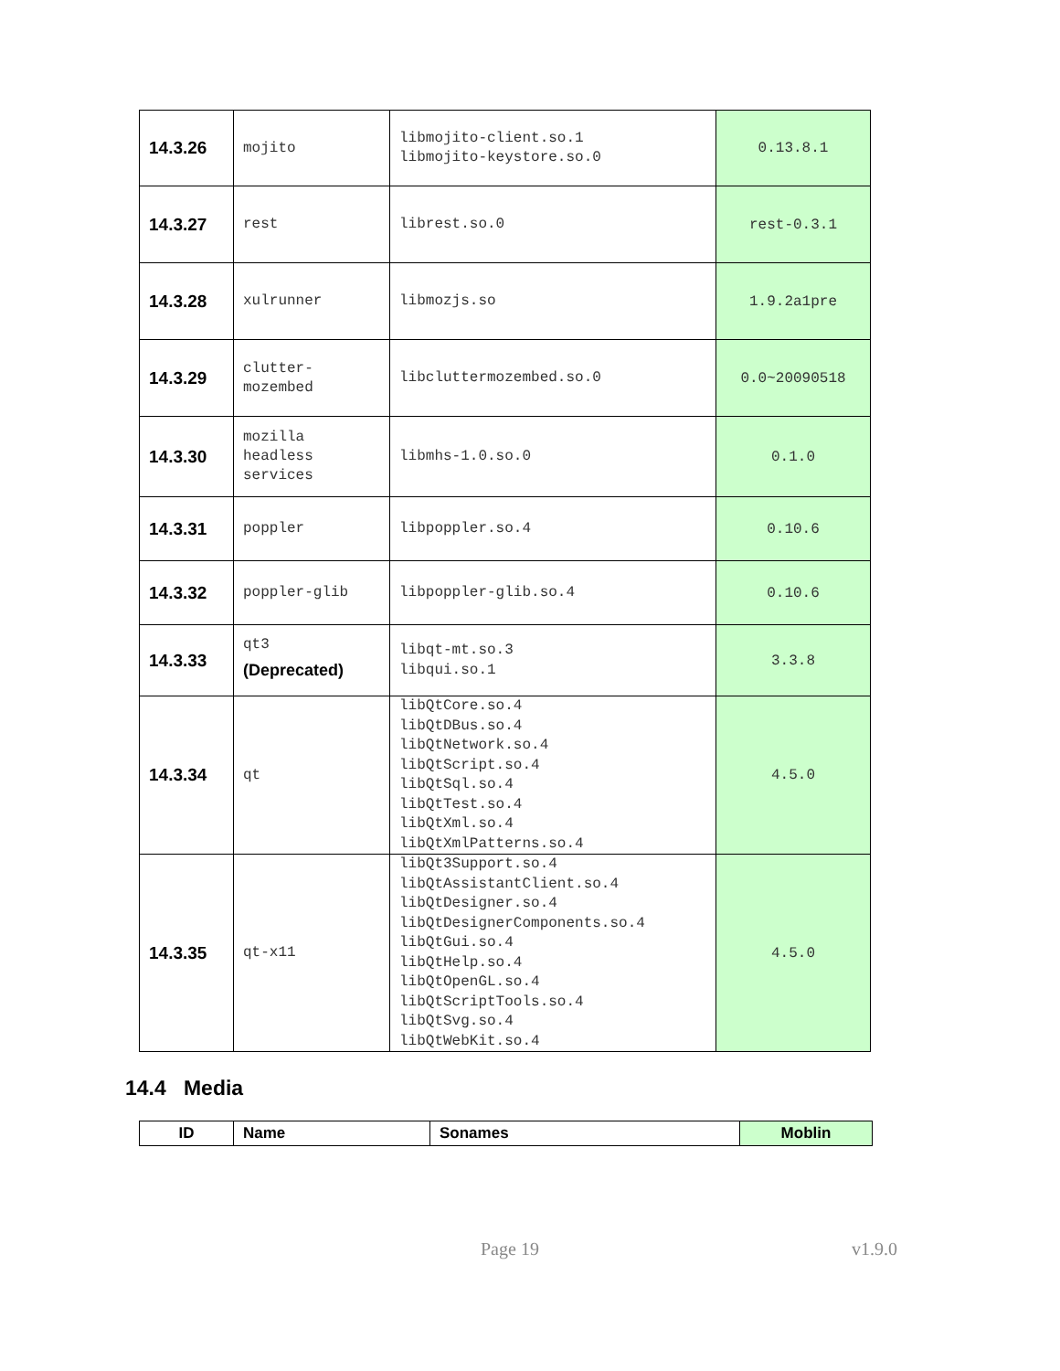| 14.3.26 | mojito | libmojito-client.so.1 libmojito-keystore.so.0 | 0.13.8.1 |
| 14.3.27 | rest | librest.so.0 | rest-0.3.1 |
| 14.3.28 | xulrunner | libmozjs.so | 1.9.2a1pre |
| 14.3.29 | clutter- mozembed | libcluttermozembed.so.0 | 0.0~20090518 |
| 14.3.30 | mozilla headless services | libmhs-1.0.so.0 | 0.1.0 |
| 14.3.31 | poppler | libpoppler.so.4 | 0.10.6 |
| 14.3.32 | poppler-glib | libpoppler-glib.so.4 | 0.10.6 |
| 14.3.33 | qt3 (Deprecated) | libqt-mt.so.3 libqui.so.1 | 3.3.8 |
| 14.3.34 | qt | libQtCore.so.4 libQtDBus.so.4 libQtNetwork.so.4 libQtScript.so.4 libQtSql.so.4 libQtTest.so.4 libQtXml.so.4 libQtXmlPatterns.so.4 | 4.5.0 |
| 14.3.35 | qt-x11 | libQt3Support.so.4 libQtAssistantClient.so.4 libQtDesigner.so.4 libQtDesignerComponents.so.4 libQtGui.so.4 libQtHelp.so.4 libQtOpenGL.so.4 libQtScriptTools.so.4 libQtSvg.so.4 libQtWebKit.so.4 | 4.5.0 |
14.4 Media
| ID | Name | Sonames | Moblin |
| --- | --- | --- | --- |
Page 19 v1.9.0